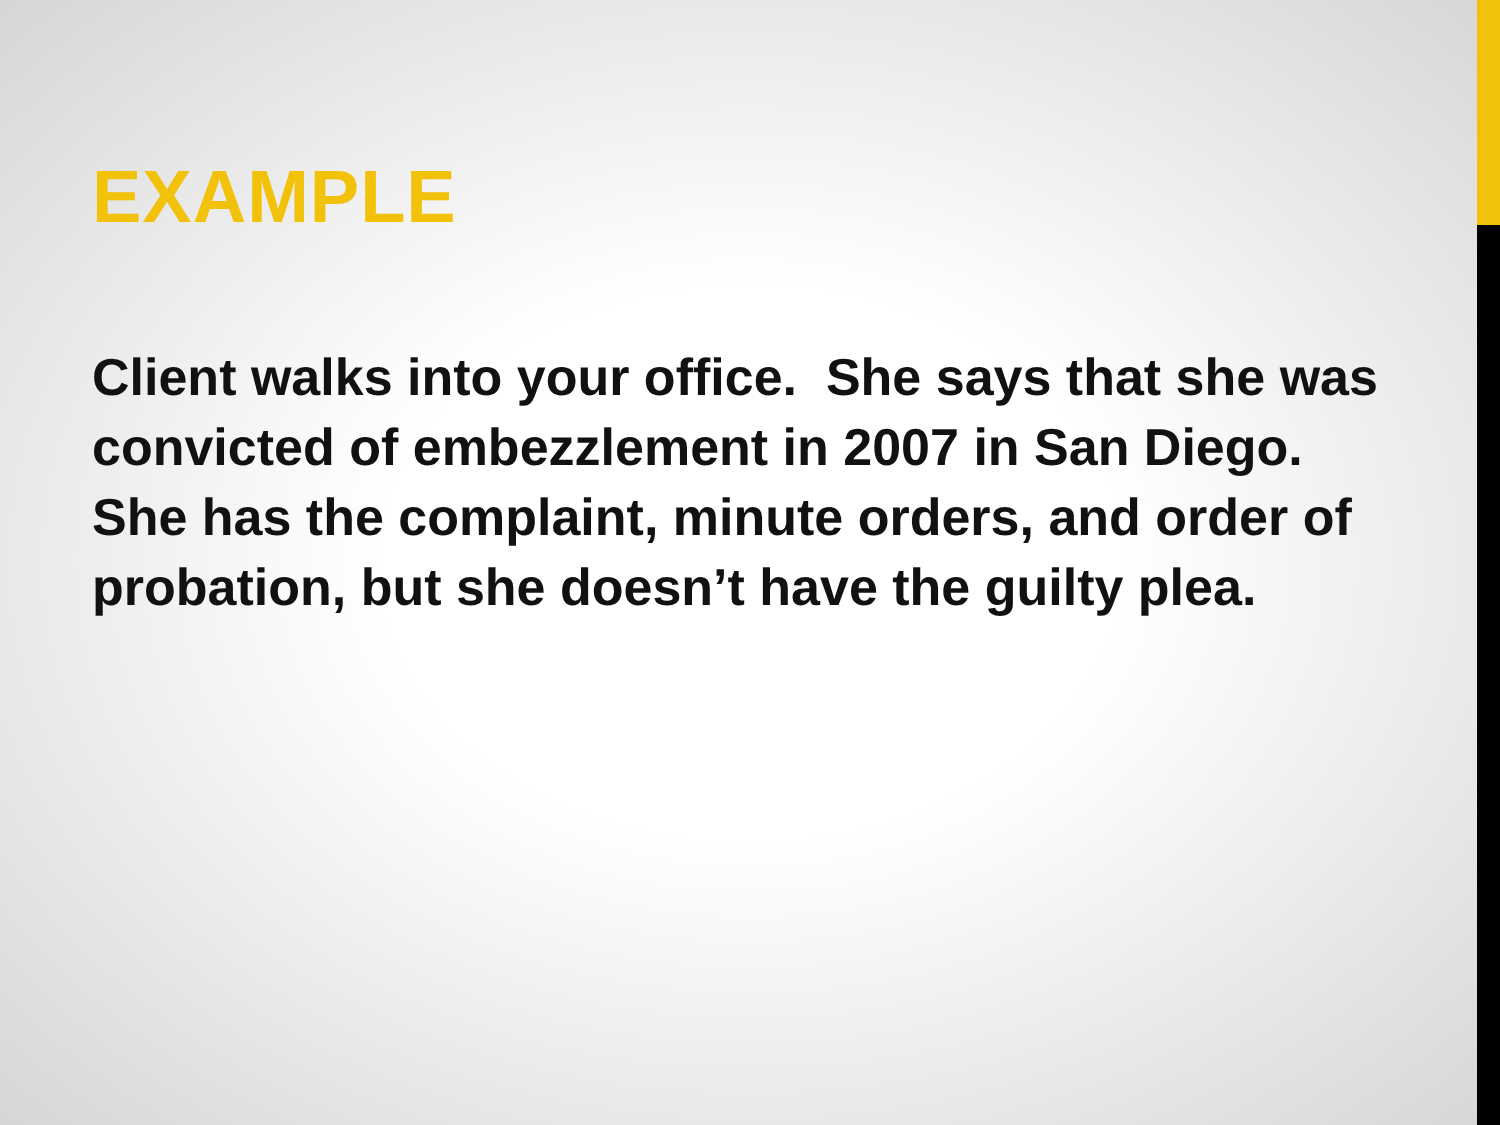EXAMPLE
Client walks into your office. She says that she was convicted of embezzlement in 2007 in San Diego. She has the complaint, minute orders, and order of probation, but she doesn’t have the guilty plea.